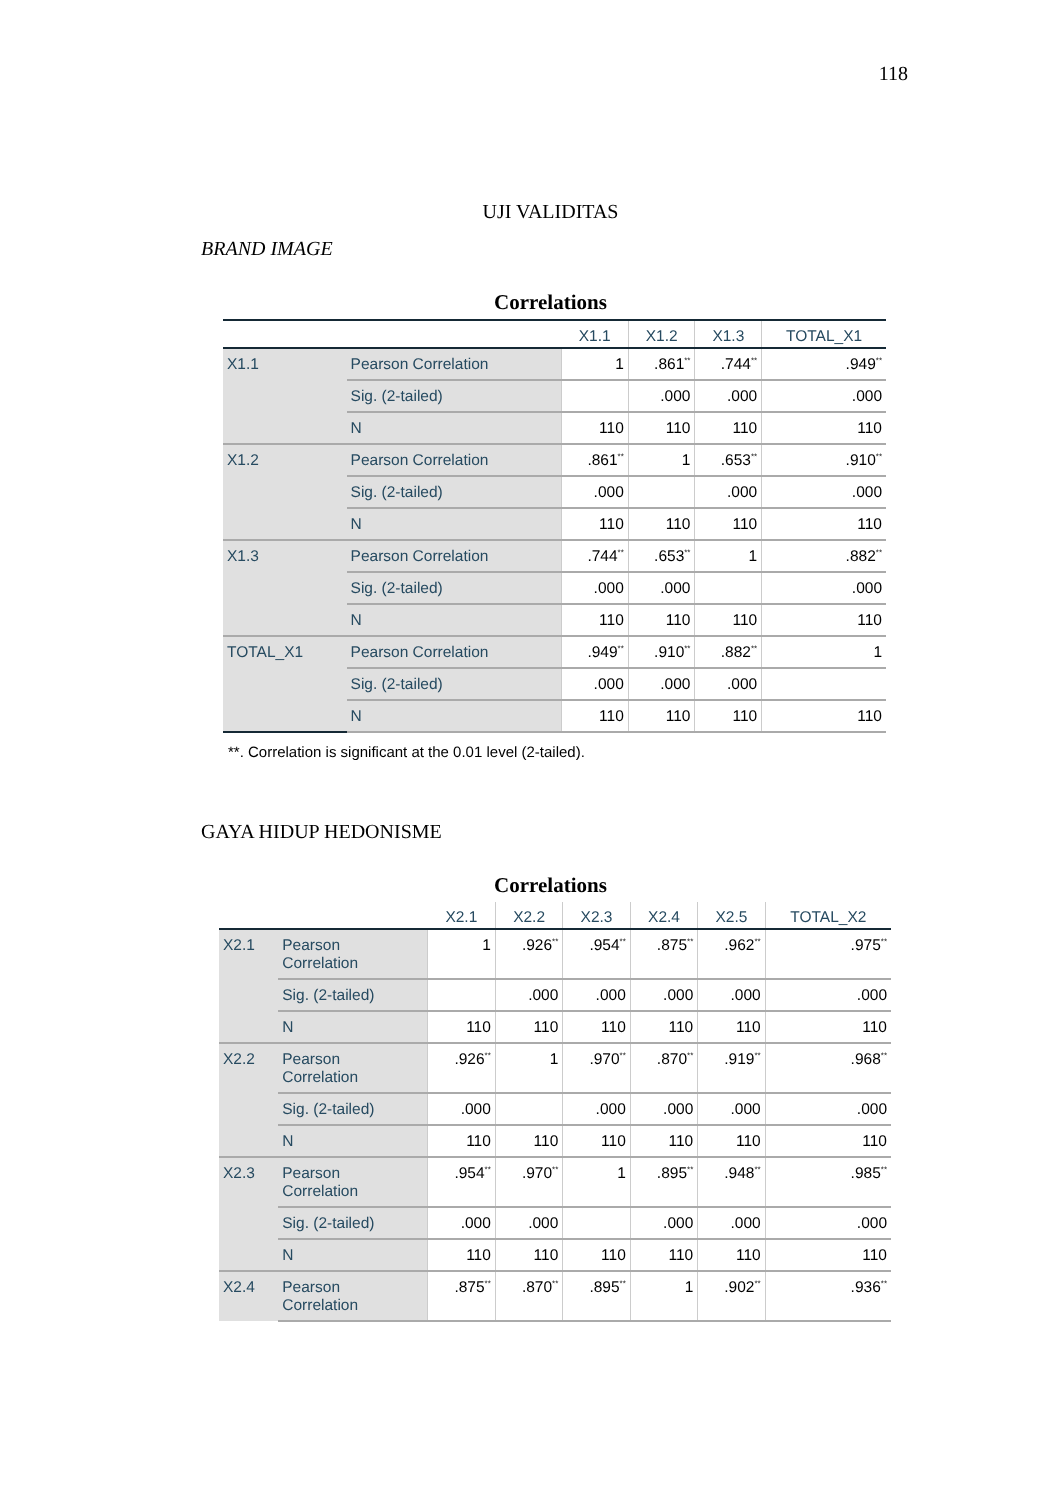118
UJI VALIDITAS
BRAND IMAGE
Correlations
| | | X1.1 | X1.2 | X1.3 | TOTAL_X1 |
| --- | --- | --- | --- | --- | --- |
| X1.1 | Pearson Correlation | 1 | .861<sup>**</sup> | .744<sup>**</sup> | .949<sup>**</sup> |
| | Sig. (2-tailed) | | .000 | .000 | .000 |
| | N | 110 | 110 | 110 | 110 |
| X1.2 | Pearson Correlation | .861<sup>**</sup> | 1 | .653<sup>**</sup> | .910<sup>**</sup> |
| | Sig. (2-tailed) | .000 | | .000 | .000 |
| | N | 110 | 110 | 110 | 110 |
| X1.3 | Pearson Correlation | .744<sup>**</sup> | .653<sup>**</sup> | 1 | .882<sup>**</sup> |
| | Sig. (2-tailed) | .000 | .000 | | .000 |
| | N | 110 | 110 | 110 | 110 |
| TOTAL_X1 | Pearson Correlation | .949<sup>**</sup> | .910<sup>**</sup> | .882<sup>**</sup> | 1 |
| | Sig. (2-tailed) | .000 | .000 | .000 | |
| | N | 110 | 110 | 110 | 110 |
**. Correlation is significant at the 0.01 level (2-tailed).
GAYA HIDUP HEDONISME
Correlations
| | | X2.1 | X2.2 | X2.3 | X2.4 | X2.5 | TOTAL_X2 |
| --- | --- | --- | --- | --- | --- | --- | --- |
| X2.1 | Pearson Correlation | 1 | .926<sup>**</sup> | .954<sup>**</sup> | .875<sup>**</sup> | .962<sup>**</sup> | .975<sup>**</sup> |
| | Sig. (2-tailed) | | .000 | .000 | .000 | .000 | .000 |
| | N | 110 | 110 | 110 | 110 | 110 | 110 |
| X2.2 | Pearson Correlation | .926<sup>**</sup> | 1 | .970<sup>**</sup> | .870<sup>**</sup> | .919<sup>**</sup> | .968<sup>**</sup> |
| | Sig. (2-tailed) | .000 | | .000 | .000 | .000 | .000 |
| | N | 110 | 110 | 110 | 110 | 110 | 110 |
| X2.3 | Pearson Correlation | .954<sup>**</sup> | .970<sup>**</sup> | 1 | .895<sup>**</sup> | .948<sup>**</sup> | .985<sup>**</sup> |
| | Sig. (2-tailed) | .000 | .000 | | .000 | .000 | .000 |
| | N | 110 | 110 | 110 | 110 | 110 | 110 |
| X2.4 | Pearson Correlation | .875<sup>**</sup> | .870<sup>**</sup> | .895<sup>**</sup> | 1 | .902<sup>**</sup> | .936<sup>**</sup> |